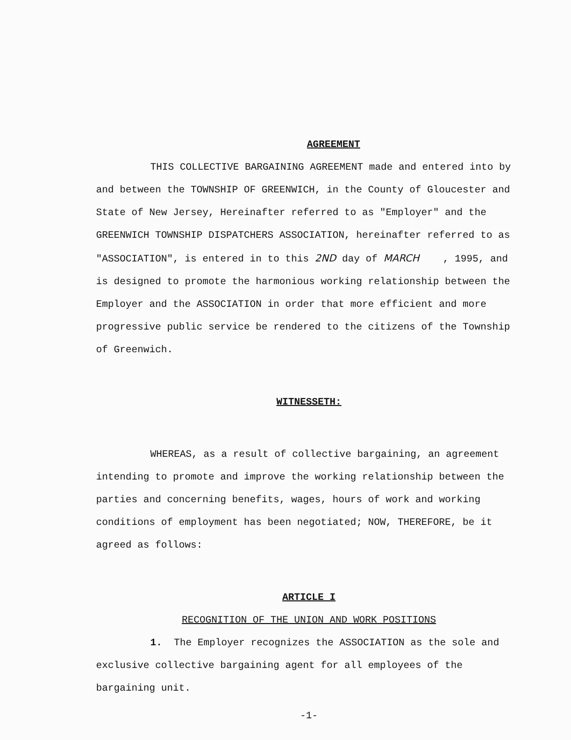AGREEMENT
THIS COLLECTIVE BARGAINING AGREEMENT made and entered into by and between the TOWNSHIP OF GREENWICH, in the County of Gloucester and State of New Jersey, Hereinafter referred to as "Employer" and the GREENWICH TOWNSHIP DISPATCHERS ASSOCIATION, hereinafter referred to as "ASSOCIATION", is entered in to this 2ND day of MARCH , 1995, and is designed to promote the harmonious working relationship between the Employer and the ASSOCIATION in order that more efficient and more progressive public service be rendered to the citizens of the Township of Greenwich.
WITNESSETH:
WHEREAS, as a result of collective bargaining, an agreement intending to promote and improve the working relationship between the parties and concerning benefits, wages, hours of work and working conditions of employment has been negotiated; NOW, THEREFORE, be it agreed as follows:
ARTICLE I
RECOGNITION OF THE UNION AND WORK POSITIONS
1. The Employer recognizes the ASSOCIATION as the sole and exclusive collective bargaining agent for all employees of the bargaining unit.
-1-